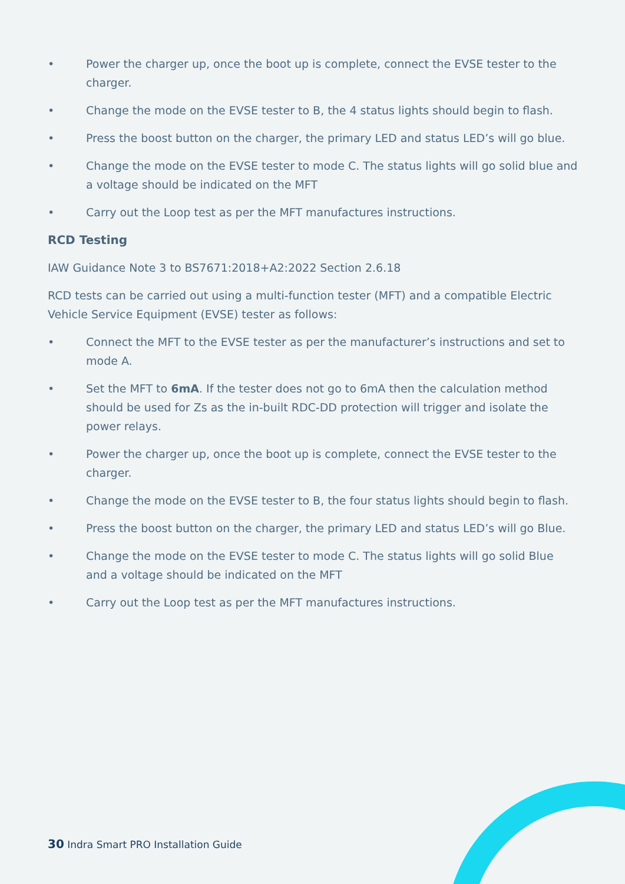• Power the charger up, once the boot up is complete, connect the EVSE tester to the charger.
• Change the mode on the EVSE tester to B, the 4 status lights should begin to flash.
• Press the boost button on the charger, the primary LED and status LED’s will go blue.
• Change the mode on the EVSE tester to mode C. The status lights will go solid blue and a voltage should be indicated on the MFT
• Carry out the Loop test as per the MFT manufactures instructions.
RCD Testing
IAW Guidance Note 3 to BS7671:2018+A2:2022 Section 2.6.18
RCD tests can be carried out using a multi-function tester (MFT) and a compatible Electric Vehicle Service Equipment (EVSE) tester as follows:
• Connect the MFT to the EVSE tester as per the manufacturer’s instructions and set to mode A.
• Set the MFT to 6mA. If the tester does not go to 6mA then the calculation method should be used for Zs as the in-built RDC-DD protection will trigger and isolate the power relays.
• Power the charger up, once the boot up is complete, connect the EVSE tester to the charger.
• Change the mode on the EVSE tester to B, the four status lights should begin to flash.
• Press the boost button on the charger, the primary LED and status LED’s will go Blue.
• Change the mode on the EVSE tester to mode C. The status lights will go solid Blue and a voltage should be indicated on the MFT
• Carry out the Loop test as per the MFT manufactures instructions.
30 Indra Smart PRO Installation Guide